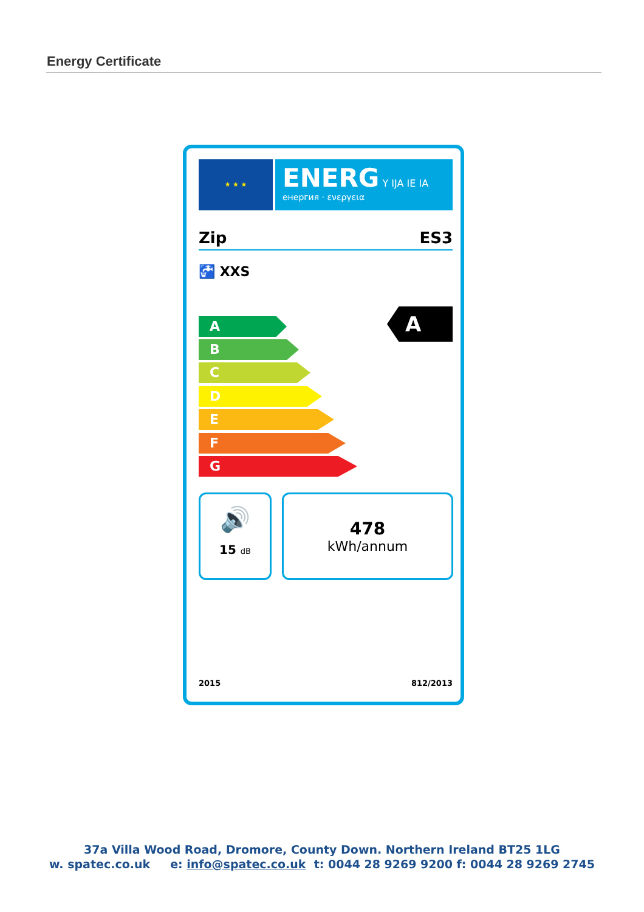Energy Certificate
★ ★ ★
ENERG Y IJA IE IA
енергия · ενεργεια
Zip ES3
🚰 XXS
A
A
B
C
D
E
F
G
🔊
15 dB
478
kWh/annum
2015 812/2013
37a Villa Wood Road, Dromore, County Down. Northern Ireland BT25 1LG
w. spatec.co.uk e: info@spatec.co.uk t: 0044 28 9269 9200 f: 0044 28 9269 2745